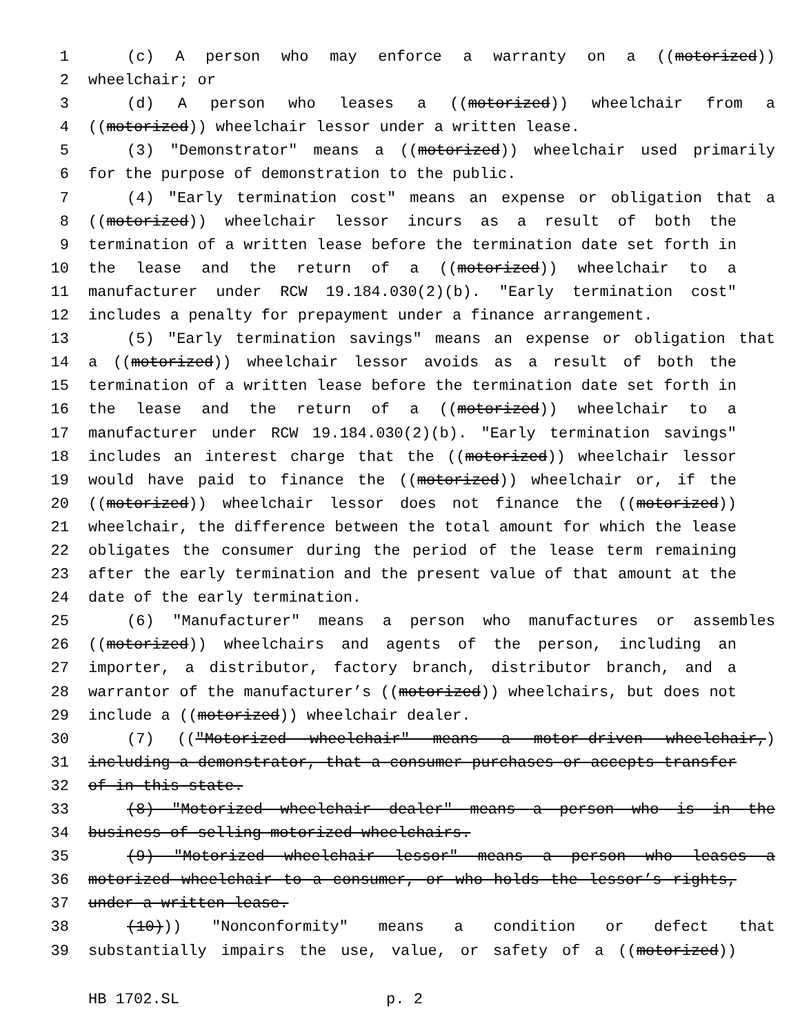1 (c) A person who may enforce a warranty on a ((motorized))
2 wheelchair; or
3 (d) A person who leases a ((motorized)) wheelchair from a
4 ((motorized)) wheelchair lessor under a written lease.
5 (3) "Demonstrator" means a ((motorized)) wheelchair used primarily
6 for the purpose of demonstration to the public.
7 (4) "Early termination cost" means an expense or obligation that a
8 ((motorized)) wheelchair lessor incurs as a result of both the
9 termination of a written lease before the termination date set forth in
10 the lease and the return of a ((motorized)) wheelchair to a
11 manufacturer under RCW 19.184.030(2)(b). "Early termination cost"
12 includes a penalty for prepayment under a finance arrangement.
13 (5) "Early termination savings" means an expense or obligation that
14 a ((motorized)) wheelchair lessor avoids as a result of both the
15 termination of a written lease before the termination date set forth in
16 the lease and the return of a ((motorized)) wheelchair to a
17 manufacturer under RCW 19.184.030(2)(b). "Early termination savings"
18 includes an interest charge that the ((motorized)) wheelchair lessor
19 would have paid to finance the ((motorized)) wheelchair or, if the
20 ((motorized)) wheelchair lessor does not finance the ((motorized))
21 wheelchair, the difference between the total amount for which the lease
22 obligates the consumer during the period of the lease term remaining
23 after the early termination and the present value of that amount at the
24 date of the early termination.
25 (6) "Manufacturer" means a person who manufactures or assembles
26 ((motorized)) wheelchairs and agents of the person, including an
27 importer, a distributor, factory branch, distributor branch, and a
28 warrantor of the manufacturer’s ((motorized)) wheelchairs, but does not
29 include a ((motorized)) wheelchair dealer.
30 (7) (("Motorized wheelchair" means a motor-driven wheelchair,)
31 including a demonstrator, that a consumer purchases or accepts transfer
32 of in this state.
33 (8) "Motorized wheelchair dealer" means a person who is in the
34 business of selling motorized wheelchairs.
35 (9) "Motorized wheelchair lessor" means a person who leases a
36 motorized wheelchair to a consumer, or who holds the lessor’s rights,
37 under a written lease.
38 (10))) "Nonconformity" means a condition or defect that
39 substantially impairs the use, value, or safety of a ((motorized))
HB 1702.SL p. 2